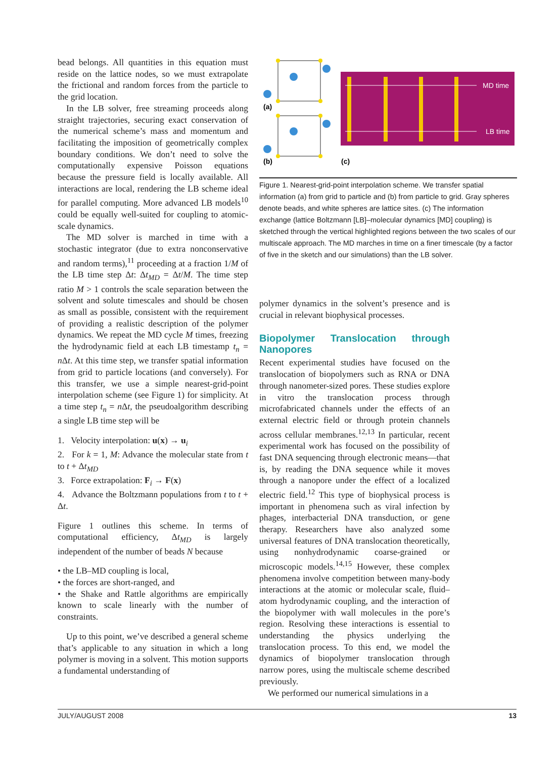bead belongs. All quantities in this equation must reside on the lattice nodes, so we must extrapolate the frictional and random forces from the particle to the grid location.
In the LB solver, free streaming proceeds along straight trajectories, securing exact conservation of the numerical scheme’s mass and momentum and facilitating the imposition of geometrically complex boundary conditions. We don’t need to solve the computationally expensive Poisson equations because the pressure field is locally available. All interactions are local, rendering the LB scheme ideal for parallel computing. More advanced LB models<sup>10</sup> could be equally well-suited for coupling to atomic-scale dynamics.
The MD solver is marched in time with a stochastic integrator (due to extra nonconservative and random terms),<sup>11</sup> proceeding at a fraction 1/M of the LB time step Δt: Δt<sub>MD</sub> = Δt/M. The time step ratio M > 1 controls the scale separation between the solvent and solute timescales and should be chosen as small as possible, consistent with the requirement of providing a realistic description of the polymer dynamics. We repeat the MD cycle M times, freezing the hydrodynamic field at each LB timestamp t<sub>n</sub> = n Δt. At this time step, we transfer spatial information from grid to particle locations (and conversely). For this transfer, we use a simple nearest-grid-point interpolation scheme (see Figure 1) for simplicity. At a time step t<sub>n</sub> = n Δt, the pseudoalgorithm describing a single LB time step will be
1. Velocity interpolation: u(x) → u<sub>i</sub>
2. For k = 1, M: Advance the molecular state from t to t + Δt<sub>MD</sub>
3. Force extrapolation: F<sub>i</sub> → F(x)
4. Advance the Boltzmann populations from t to t + Δt.
Figure 1 outlines this scheme. In terms of computational efficiency, Δt<sub>MD</sub> is largely independent of the number of beads N because
• the LB–MD coupling is local,
• the forces are short-ranged, and
• the Shake and Rattle algorithms are empirically known to scale linearly with the number of constraints.
Up to this point, we’ve described a general scheme that’s applicable to any situation in which a long polymer is moving in a solvent. This motion supports a fundamental understanding of
(a)
(b)
(c)
MD time
LB time
Figure 1. Nearest-grid-point interpolation scheme. We transfer spatial information (a) from grid to particle and (b) from particle to grid. Gray spheres denote beads, and white spheres are lattice sites. (c) The information exchange (lattice Boltzmann [LB]–molecular dynamics [MD] coupling) is sketched through the vertical highlighted regions between the two scales of our multiscale approach. The MD marches in time on a finer timescale (by a factor of five in the sketch and our simulations) than the LB solver.
polymer dynamics in the solvent’s presence and is crucial in relevant biophysical processes.
Biopolymer Translocation through Nanopores
Recent experimental studies have focused on the translocation of biopolymers such as RNA or DNA through nanometer-sized pores. These studies explore in vitro the translocation process through microfabricated channels under the effects of an external electric field or through protein channels across cellular membranes.<sup>12,13</sup> In particular, recent experimental work has focused on the possibility of fast DNA sequencing through electronic means—that is, by reading the DNA sequence while it moves through a nanopore under the effect of a localized electric field.<sup>12</sup> This type of biophysical process is important in phenomena such as viral infection by phages, interbacterial DNA transduction, or gene therapy. Researchers have also analyzed some universal features of DNA translocation theoretically, using nonhydrodynamic coarse-grained or microscopic models.<sup>14,15</sup> However, these complex phenomena involve competition between many-body interactions at the atomic or molecular scale, fluid–atom hydrodynamic coupling, and the interaction of the biopolymer with wall molecules in the pore’s region. Resolving these interactions is essential to understanding the physics underlying the translocation process. To this end, we model the dynamics of biopolymer translocation through narrow pores, using the multiscale scheme described previously.
We performed our numerical simulations in a
JULY/AUGUST 2008 13